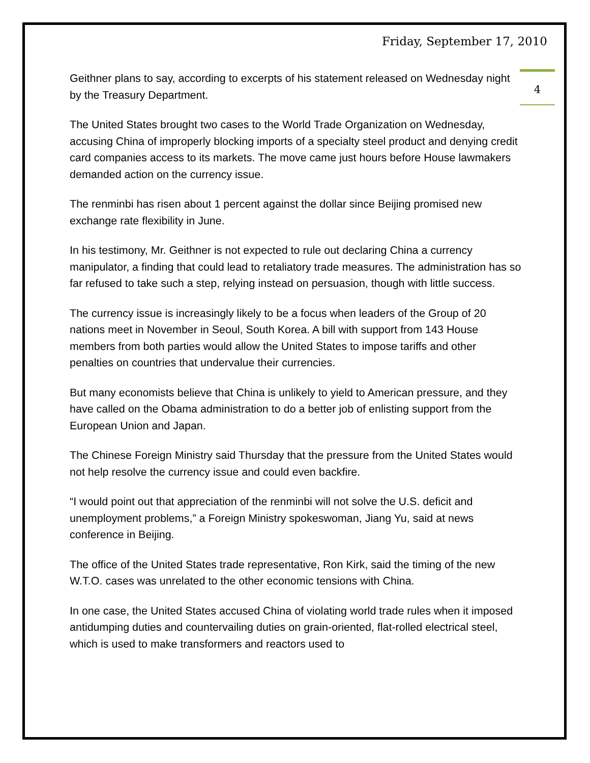Friday, September 17, 2010
4
Geithner plans to say, according to excerpts of his statement released on Wednesday night by the Treasury Department.
The United States brought two cases to the World Trade Organization on Wednesday, accusing China of improperly blocking imports of a specialty steel product and denying credit card companies access to its markets. The move came just hours before House lawmakers demanded action on the currency issue.
The renminbi has risen about 1 percent against the dollar since Beijing promised new exchange rate flexibility in June.
In his testimony, Mr. Geithner is not expected to rule out declaring China a currency manipulator, a finding that could lead to retaliatory trade measures. The administration has so far refused to take such a step, relying instead on persuasion, though with little success.
The currency issue is increasingly likely to be a focus when leaders of the Group of 20 nations meet in November in Seoul, South Korea. A bill with support from 143 House members from both parties would allow the United States to impose tariffs and other penalties on countries that undervalue their currencies.
But many economists believe that China is unlikely to yield to American pressure, and they have called on the Obama administration to do a better job of enlisting support from the European Union and Japan.
The Chinese Foreign Ministry said Thursday that the pressure from the United States would not help resolve the currency issue and could even backfire.
“I would point out that appreciation of the renminbi will not solve the U.S. deficit and unemployment problems,” a Foreign Ministry spokeswoman, Jiang Yu, said at news conference in Beijing.
The office of the United States trade representative, Ron Kirk, said the timing of the new W.T.O. cases was unrelated to the other economic tensions with China.
In one case, the United States accused China of violating world trade rules when it imposed antidumping duties and countervailing duties on grain-oriented, flat-rolled electrical steel, which is used to make transformers and reactors used to